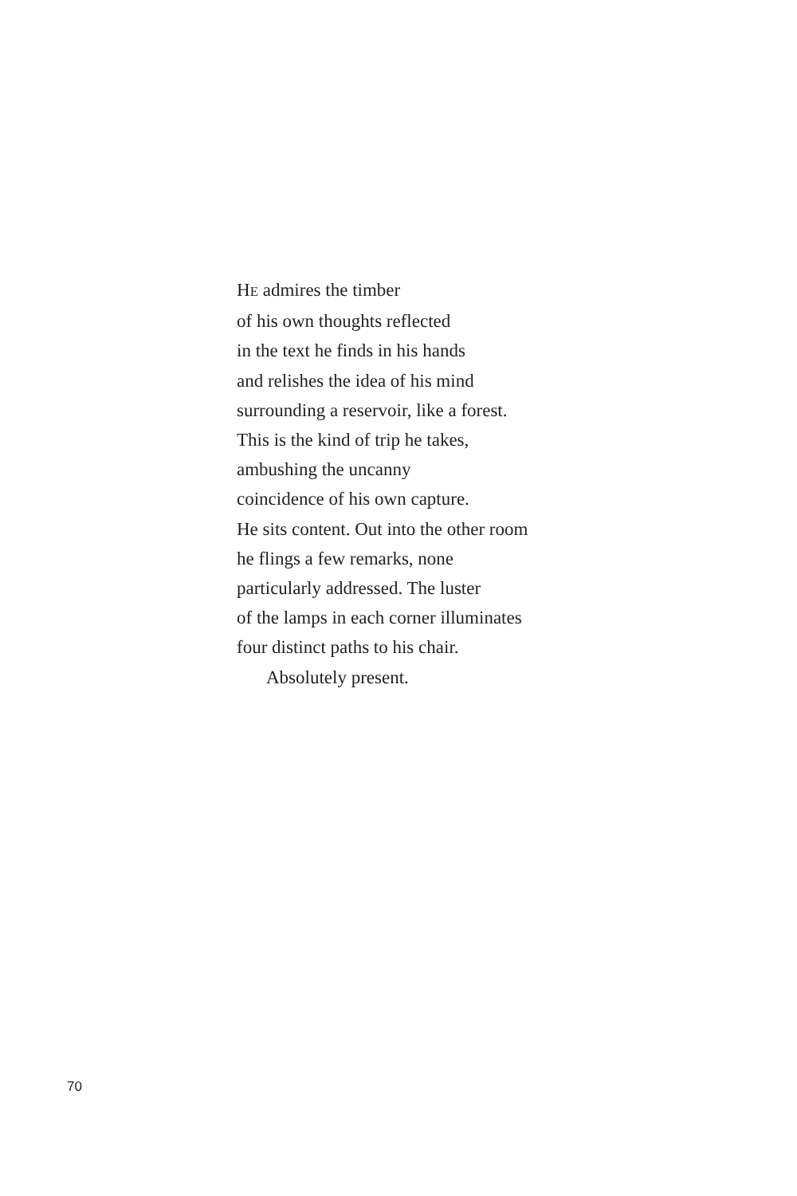HE admires the timber
of his own thoughts reflected
in the text he finds in his hands
and relishes the idea of his mind
surrounding a reservoir, like a forest.
This is the kind of trip he takes,
ambushing the uncanny
coincidence of his own capture.
He sits content. Out into the other room
he flings a few remarks, none
particularly addressed. The luster
of the lamps in each corner illuminates
four distinct paths to his chair.
Absolutely present.
70